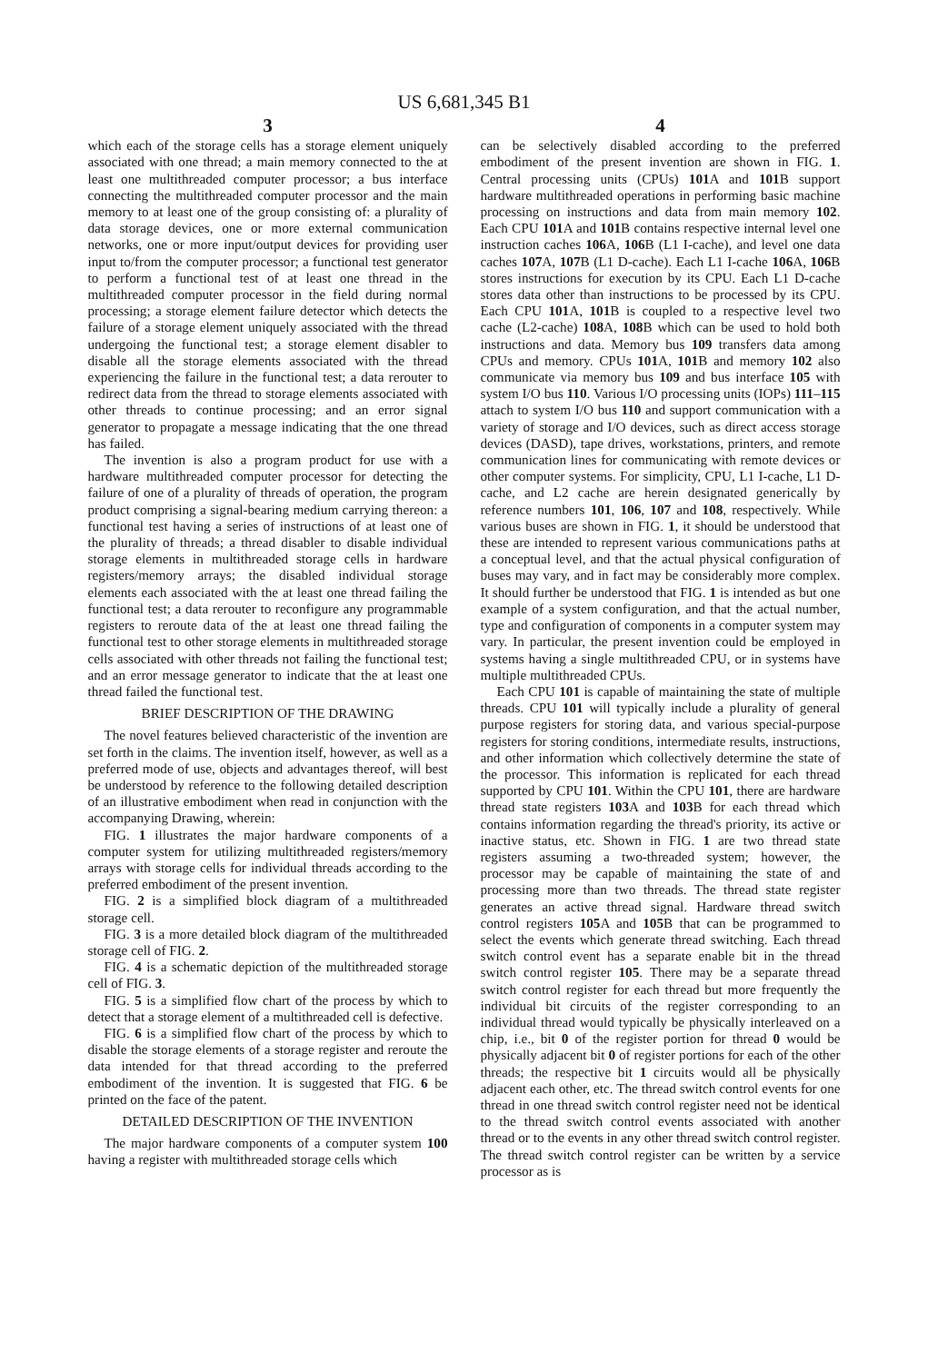US 6,681,345 B1
3
which each of the storage cells has a storage element uniquely associated with one thread; a main memory connected to the at least one multithreaded computer processor; a bus interface connecting the multithreaded computer processor and the main memory to at least one of the group consisting of: a plurality of data storage devices, one or more external communication networks, one or more input/output devices for providing user input to/from the computer processor; a functional test generator to perform a functional test of at least one thread in the multithreaded computer processor in the field during normal processing; a storage element failure detector which detects the failure of a storage element uniquely associated with the thread undergoing the functional test; a storage element disabler to disable all the storage elements associated with the thread experiencing the failure in the functional test; a data rerouter to redirect data from the thread to storage elements associated with other threads to continue processing; and an error signal generator to propagate a message indicating that the one thread has failed.
The invention is also a program product for use with a hardware multithreaded computer processor for detecting the failure of one of a plurality of threads of operation, the program product comprising a signal-bearing medium carrying thereon: a functional test having a series of instructions of at least one of the plurality of threads; a thread disabler to disable individual storage elements in multithreaded storage cells in hardware registers/memory arrays; the disabled individual storage elements each associated with the at least one thread failing the functional test; a data rerouter to reconfigure any programmable registers to reroute data of the at least one thread failing the functional test to other storage elements in multithreaded storage cells associated with other threads not failing the functional test; and an error message generator to indicate that the at least one thread failed the functional test.
BRIEF DESCRIPTION OF THE DRAWING
The novel features believed characteristic of the invention are set forth in the claims. The invention itself, however, as well as a preferred mode of use, objects and advantages thereof, will best be understood by reference to the following detailed description of an illustrative embodiment when read in conjunction with the accompanying Drawing, wherein:
FIG. 1 illustrates the major hardware components of a computer system for utilizing multithreaded registers/memory arrays with storage cells for individual threads according to the preferred embodiment of the present invention.
FIG. 2 is a simplified block diagram of a multithreaded storage cell.
FIG. 3 is a more detailed block diagram of the multithreaded storage cell of FIG. 2.
FIG. 4 is a schematic depiction of the multithreaded storage cell of FIG. 3.
FIG. 5 is a simplified flow chart of the process by which to detect that a storage element of a multithreaded cell is defective.
FIG. 6 is a simplified flow chart of the process by which to disable the storage elements of a storage register and reroute the data intended for that thread according to the preferred embodiment of the invention. It is suggested that FIG. 6 be printed on the face of the patent.
DETAILED DESCRIPTION OF THE INVENTION
The major hardware components of a computer system 100 having a register with multithreaded storage cells which
4
can be selectively disabled according to the preferred embodiment of the present invention are shown in FIG. 1. Central processing units (CPUs) 101 A and 101 B support hardware multithreaded operations in performing basic machine processing on instructions and data from main memory 102. Each CPU 101 A and 101 B contains respective internal level one instruction caches 106 A, 106 B (L1 I-cache), and level one data caches 107 A, 107 B (L1 D-cache). Each L1 I-cache 106 A, 106 B stores instructions for execution by its CPU. Each L1 D-cache stores data other than instructions to be processed by its CPU. Each CPU 101 A, 101 B is coupled to a respective level two cache (L2-cache) 108 A, 108 B which can be used to hold both instructions and data. Memory bus 109 transfers data among CPUs and memory. CPUs 101 A, 101 B and memory 102 also communicate via memory bus 109 and bus interface 105 with system I/O bus 110. Various I/O processing units (IOPs) 111–115 attach to system I/O bus 110 and support communication with a variety of storage and I/O devices, such as direct access storage devices (DASD), tape drives, workstations, printers, and remote communication lines for communicating with remote devices or other computer systems. For simplicity, CPU, L1 I-cache, L1 D-cache, and L2 cache are herein designated generically by reference numbers 101, 106, 107 and 108, respectively. While various buses are shown in FIG. 1, it should be understood that these are intended to represent various communications paths at a conceptual level, and that the actual physical configuration of buses may vary, and in fact may be considerably more complex. It should further be understood that FIG. 1 is intended as but one example of a system configuration, and that the actual number, type and configuration of components in a computer system may vary. In particular, the present invention could be employed in systems having a single multithreaded CPU, or in systems have multiple multithreaded CPUs.
Each CPU 101 is capable of maintaining the state of multiple threads. CPU 101 will typically include a plurality of general purpose registers for storing data, and various special-purpose registers for storing conditions, intermediate results, instructions, and other information which collectively determine the state of the processor. This information is replicated for each thread supported by CPU 101. Within the CPU 101, there are hardware thread state registers 103 A and 103 B for each thread which contains information regarding the thread's priority, its active or inactive status, etc. Shown in FIG. 1 are two thread state registers assuming a two-threaded system; however, the processor may be capable of maintaining the state of and processing more than two threads. The thread state register generates an active thread signal. Hardware thread switch control registers 105 A and 105 B that can be programmed to select the events which generate thread switching. Each thread switch control event has a separate enable bit in the thread switch control register 105. There may be a separate thread switch control register for each thread but more frequently the individual bit circuits of the register corresponding to an individual thread would typically be physically interleaved on a chip, i.e., bit 0 of the register portion for thread 0 would be physically adjacent bit 0 of register portions for each of the other threads; the respective bit 1 circuits would all be physically adjacent each other, etc. The thread switch control events for one thread in one thread switch control register need not be identical to the thread switch control events associated with another thread or to the events in any other thread switch control register. The thread switch control register can be written by a service processor as is